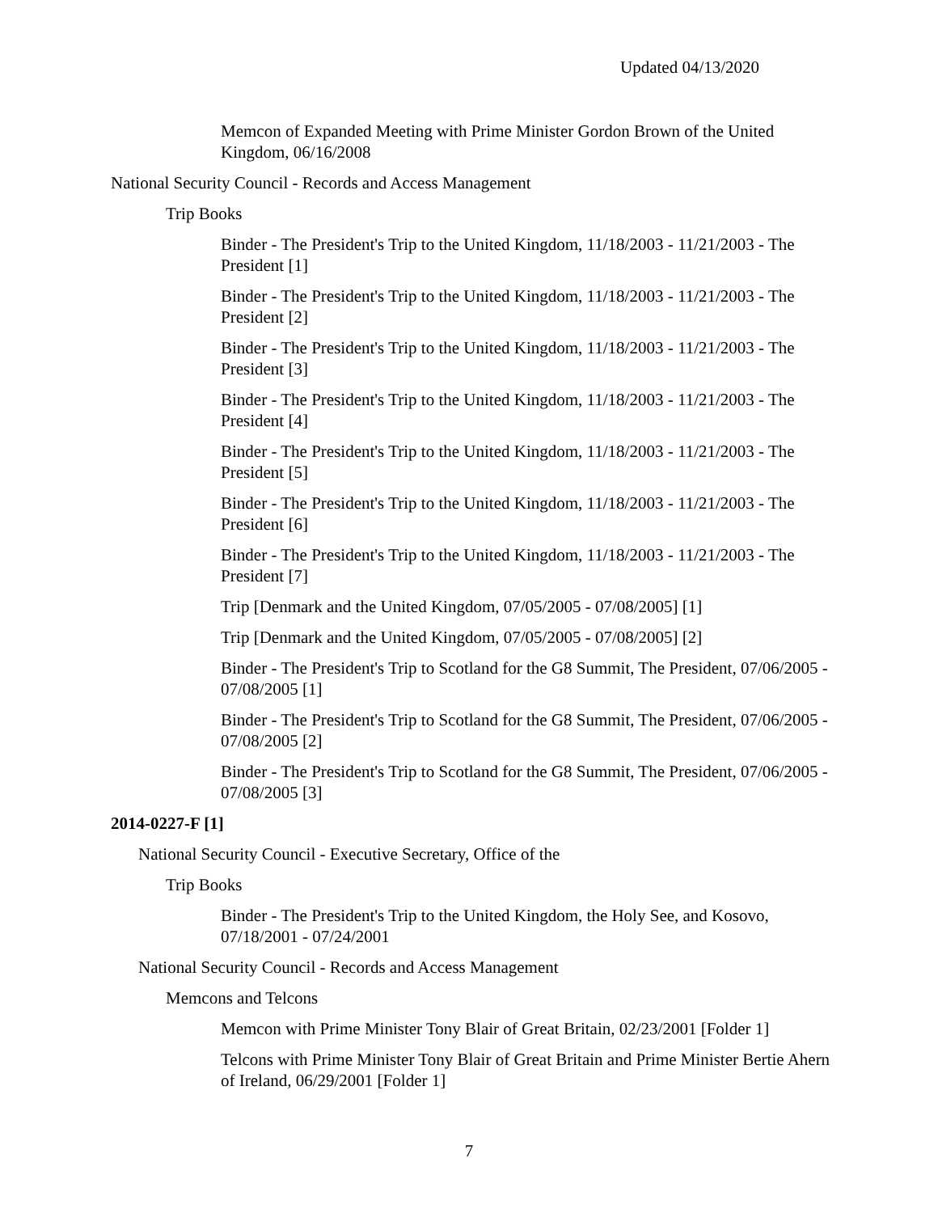Updated 04/13/2020
Memcon of Expanded Meeting with Prime Minister Gordon Brown of the United Kingdom, 06/16/2008
National Security Council - Records and Access Management
Trip Books
Binder - The President's Trip to the United Kingdom, 11/18/2003 - 11/21/2003 - The President [1]
Binder - The President's Trip to the United Kingdom, 11/18/2003 - 11/21/2003 - The President [2]
Binder - The President's Trip to the United Kingdom, 11/18/2003 - 11/21/2003 - The President [3]
Binder - The President's Trip to the United Kingdom, 11/18/2003 - 11/21/2003 - The President [4]
Binder - The President's Trip to the United Kingdom, 11/18/2003 - 11/21/2003 - The President [5]
Binder - The President's Trip to the United Kingdom, 11/18/2003 - 11/21/2003 - The President [6]
Binder - The President's Trip to the United Kingdom, 11/18/2003 - 11/21/2003 - The President [7]
Trip [Denmark and the United Kingdom, 07/05/2005 - 07/08/2005] [1]
Trip [Denmark and the United Kingdom, 07/05/2005 - 07/08/2005] [2]
Binder - The President's Trip to Scotland for the G8 Summit, The President, 07/06/2005 - 07/08/2005 [1]
Binder - The President's Trip to Scotland for the G8 Summit, The President, 07/06/2005 - 07/08/2005 [2]
Binder - The President's Trip to Scotland for the G8 Summit, The President, 07/06/2005 - 07/08/2005 [3]
2014-0227-F [1]
National Security Council - Executive Secretary, Office of the
Trip Books
Binder - The President's Trip to the United Kingdom, the Holy See, and Kosovo, 07/18/2001 - 07/24/2001
National Security Council - Records and Access Management
Memcons and Telcons
Memcon with Prime Minister Tony Blair of Great Britain, 02/23/2001 [Folder 1]
Telcons with Prime Minister Tony Blair of Great Britain and Prime Minister Bertie Ahern of Ireland, 06/29/2001 [Folder 1]
7